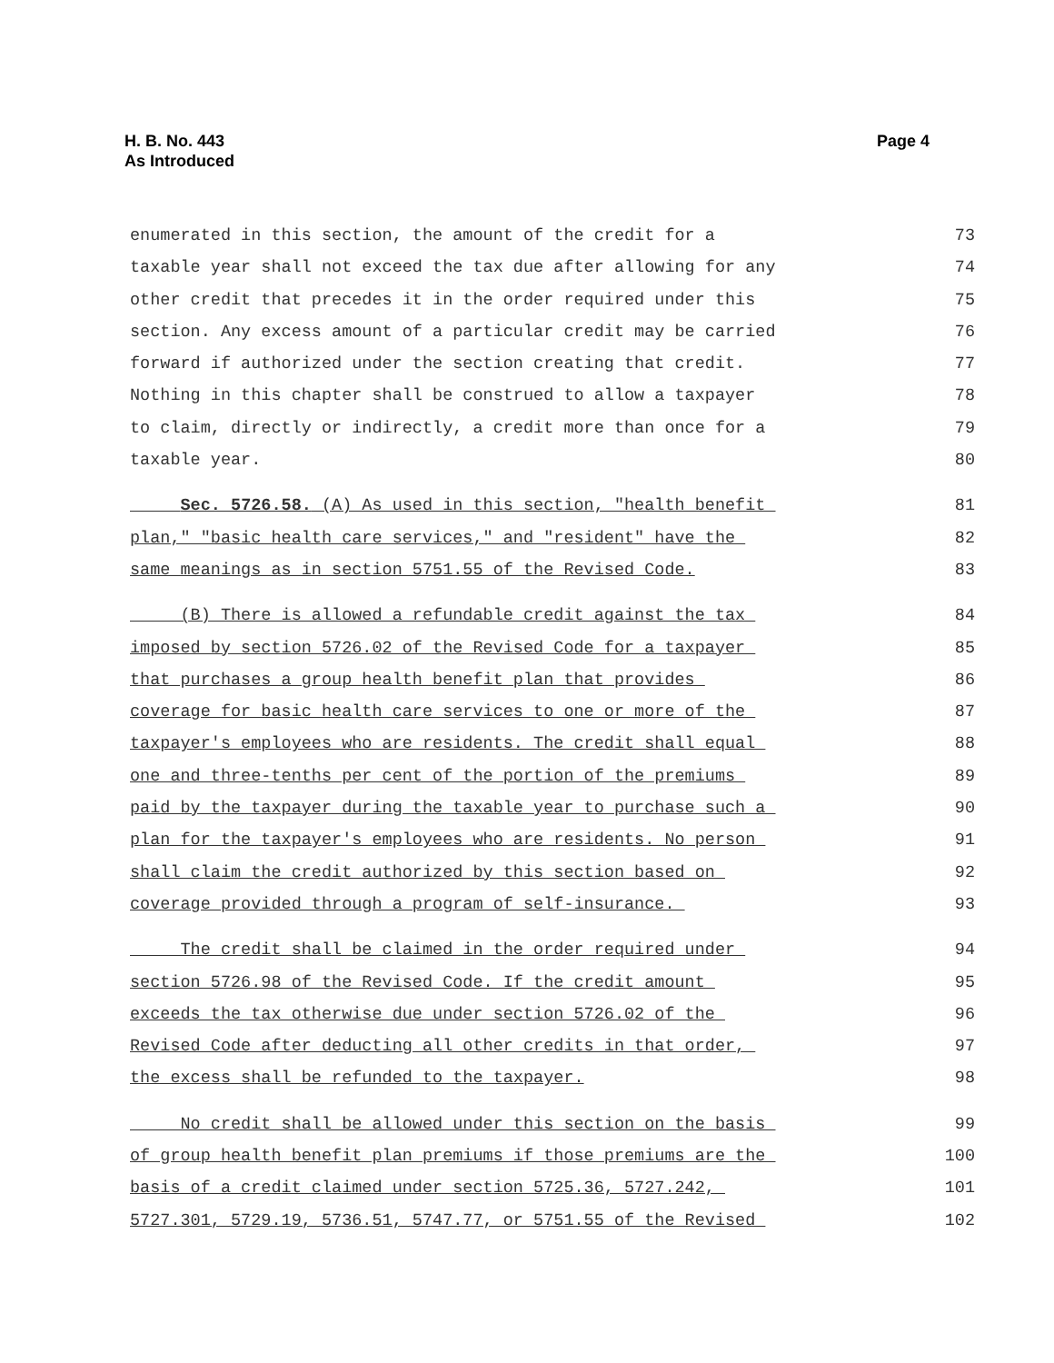H. B. No. 443
As Introduced
Page 4
enumerated in this section, the amount of the credit for a 73
taxable year shall not exceed the tax due after allowing for any 74
other credit that precedes it in the order required under this 75
section. Any excess amount of a particular credit may be carried 76
forward if authorized under the section creating that credit. 77
Nothing in this chapter shall be construed to allow a taxpayer 78
to claim, directly or indirectly, a credit more than once for a 79
taxable year. 80
Sec. 5726.58. (A) As used in this section, "health benefit 81
plan," "basic health care services," and "resident" have the 82
same meanings as in section 5751.55 of the Revised Code. 83
(B) There is allowed a refundable credit against the tax 84
imposed by section 5726.02 of the Revised Code for a taxpayer 85
that purchases a group health benefit plan that provides 86
coverage for basic health care services to one or more of the 87
taxpayer's employees who are residents. The credit shall equal 88
one and three-tenths per cent of the portion of the premiums 89
paid by the taxpayer during the taxable year to purchase such a 90
plan for the taxpayer's employees who are residents. No person 91
shall claim the credit authorized by this section based on 92
coverage provided through a program of self-insurance. 93
The credit shall be claimed in the order required under 94
section 5726.98 of the Revised Code. If the credit amount 95
exceeds the tax otherwise due under section 5726.02 of the 96
Revised Code after deducting all other credits in that order, 97
the excess shall be refunded to the taxpayer. 98
No credit shall be allowed under this section on the basis 99
of group health benefit plan premiums if those premiums are the 100
basis of a credit claimed under section 5725.36, 5727.242, 101
5727.301, 5729.19, 5736.51, 5747.77, or 5751.55 of the Revised 102